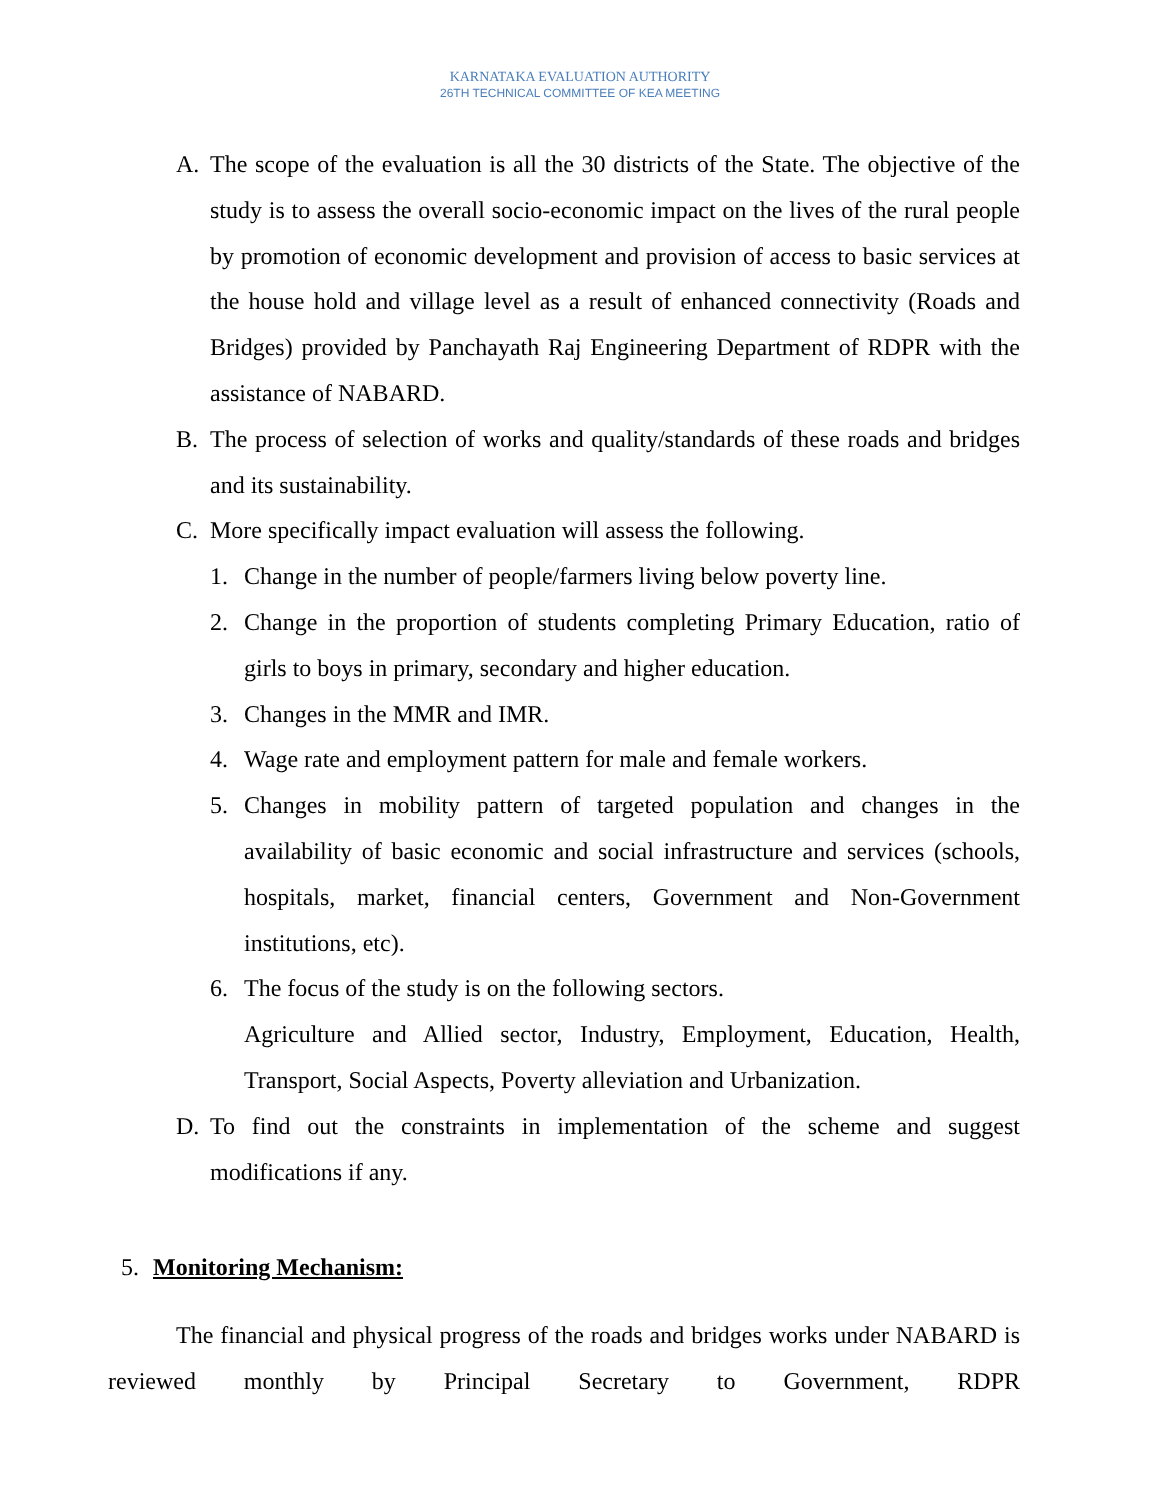KARNATAKA EVALUATION AUTHORITY
26TH TECHNICAL COMMITTEE OF KEA MEETING
A. The scope of the evaluation is all the 30 districts of the State. The objective of the study is to assess the overall socio-economic impact on the lives of the rural people by promotion of economic development and provision of access to basic services at the house hold and village level as a result of enhanced connectivity (Roads and Bridges) provided by Panchayath Raj Engineering Department of RDPR with the assistance of NABARD.
B. The process of selection of works and quality/standards of these roads and bridges and its sustainability.
C. More specifically impact evaluation will assess the following.
1. Change in the number of people/farmers living below poverty line.
2. Change in the proportion of students completing Primary Education, ratio of girls to boys in primary, secondary and higher education.
3. Changes in the MMR and IMR.
4. Wage rate and employment pattern for male and female workers.
5. Changes in mobility pattern of targeted population and changes in the availability of basic economic and social infrastructure and services (schools, hospitals, market, financial centers, Government and Non-Government institutions, etc).
6. The focus of the study is on the following sectors.
Agriculture and Allied sector, Industry, Employment, Education, Health, Transport, Social Aspects, Poverty alleviation and Urbanization.
D. To find out the constraints in implementation of the scheme and suggest modifications if any.
5. Monitoring Mechanism:
The financial and physical progress of the roads and bridges works under NABARD is reviewed monthly by Principal Secretary to Government, RDPR